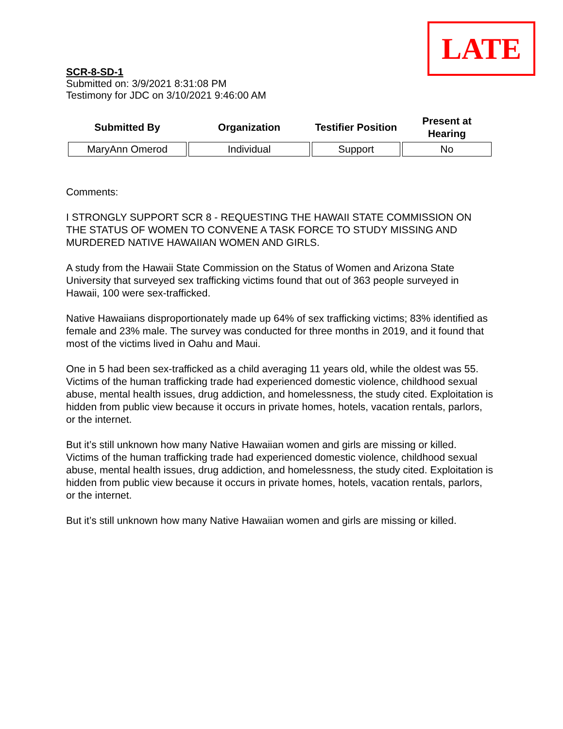LATE
SCR-8-SD-1
Submitted on: 3/9/2021 8:31:08 PM
Testimony for JDC on 3/10/2021 9:46:00 AM
| Submitted By | Organization | Testifier Position | Present at Hearing |
| --- | --- | --- | --- |
| MaryAnn Omerod | Individual | Support | No |
Comments:
I STRONGLY SUPPORT SCR 8 - REQUESTING THE HAWAII STATE COMMISSION ON THE STATUS OF WOMEN TO CONVENE A TASK FORCE TO STUDY MISSING AND MURDERED NATIVE HAWAIIAN WOMEN AND GIRLS.
A study from the Hawaii State Commission on the Status of Women and Arizona State University that surveyed sex trafficking victims found that out of 363 people surveyed in Hawaii, 100 were sex-trafficked.
Native Hawaiians disproportionately made up 64% of sex trafficking victims; 83% identified as female and 23% male. The survey was conducted for three months in 2019, and it found that most of the victims lived in Oahu and Maui.
One in 5 had been sex-trafficked as a child averaging 11 years old, while the oldest was 55. Victims of the human trafficking trade had experienced domestic violence, childhood sexual abuse, mental health issues, drug addiction, and homelessness, the study cited. Exploitation is hidden from public view because it occurs in private homes, hotels, vacation rentals, parlors, or the internet.
But it’s still unknown how many Native Hawaiian women and girls are missing or killed. Victims of the human trafficking trade had experienced domestic violence, childhood sexual abuse, mental health issues, drug addiction, and homelessness, the study cited. Exploitation is hidden from public view because it occurs in private homes, hotels, vacation rentals, parlors, or the internet.
But it’s still unknown how many Native Hawaiian women and girls are missing or killed.